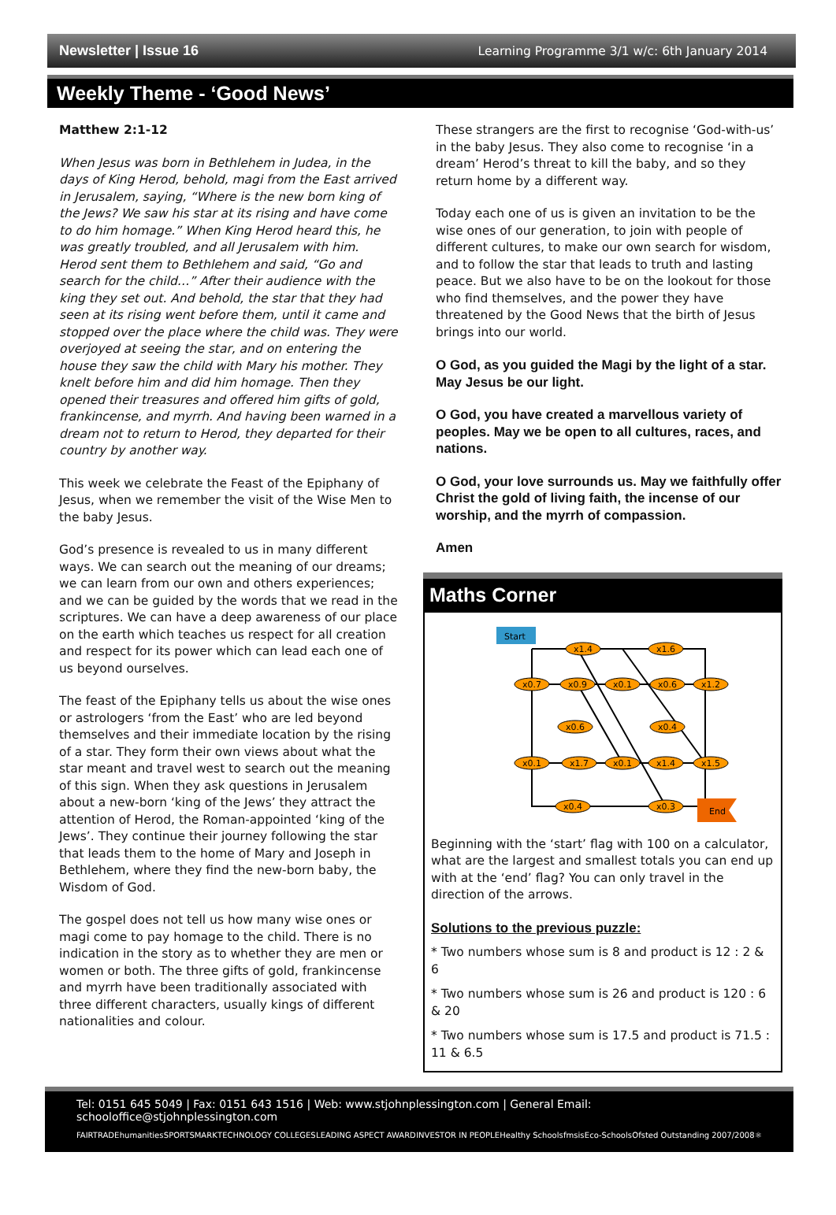Newsletter | Issue 16 Learning Programme 3/1 w/c: 6th January 2014
Weekly Theme - ‘Good News’
Matthew 2:1-12
When Jesus was born in Bethlehem in Judea, in the days of King Herod, behold, magi from the East arrived in Jerusalem, saying, “Where is the new born king of the Jews? We saw his star at its rising and have come to do him homage.” When King Herod heard this, he was greatly troubled, and all Jerusalem with him. Herod sent them to Bethlehem and said, “Go and search for the child…” After their audience with the king they set out. And behold, the star that they had seen at its rising went before them, until it came and stopped over the place where the child was. They were overjoyed at seeing the star, and on entering the house they saw the child with Mary his mother. They knelt before him and did him homage. Then they opened their treasures and offered him gifts of gold, frankincense, and myrrh. And having been warned in a dream not to return to Herod, they departed for their country by another way.
This week we celebrate the Feast of the Epiphany of Jesus, when we remember the visit of the Wise Men to the baby Jesus.
God’s presence is revealed to us in many different ways. We can search out the meaning of our dreams; we can learn from our own and others experiences; and we can be guided by the words that we read in the scriptures. We can have a deep awareness of our place on the earth which teaches us respect for all creation and respect for its power which can lead each one of us beyond ourselves.
The feast of the Epiphany tells us about the wise ones or astrologers ‘from the East’ who are led beyond themselves and their immediate location by the rising of a star. They form their own views about what the star meant and travel west to search out the meaning of this sign. When they ask questions in Jerusalem about a new-born ‘king of the Jews’ they attract the attention of Herod, the Roman-appointed ‘king of the Jews’. They continue their journey following the star that leads them to the home of Mary and Joseph in Bethlehem, where they find the new-born baby, the Wisdom of God.
The gospel does not tell us how many wise ones or magi come to pay homage to the child. There is no indication in the story as to whether they are men or women or both. The three gifts of gold, frankincense and myrrh have been traditionally associated with three different characters, usually kings of different nationalities and colour.
These strangers are the first to recognise ‘God-with-us’ in the baby Jesus. They also come to recognise ‘in a dream’ Herod’s threat to kill the baby, and so they return home by a different way.
Today each one of us is given an invitation to be the wise ones of our generation, to join with people of different cultures, to make our own search for wisdom, and to follow the star that leads to truth and lasting peace. But we also have to be on the lookout for those who find themselves, and the power they have threatened by the Good News that the birth of Jesus brings into our world.
O God, as you guided the Magi by the light of a star. May Jesus be our light.
O God, you have created a marvellous variety of peoples. May we be open to all cultures, races, and nations.
O God, your love surrounds us. May we faithfully offer Christ the gold of living faith, the incense of our worship, and the myrrh of compassion.
Amen
Maths Corner
Start
End
x1.4
x1.6
x0.7
x0.9
x0.1
x0.6
x1.2
x0.6
x0.4
x0.1
x1.7
x0.1
x1.4
x1.5
x0.4
x0.3
Beginning with the ‘start’ flag with 100 on a calculator, what are the largest and smallest totals you can end up with at the ‘end’ flag? You can only travel in the direction of the arrows.
Solutions to the previous puzzle:
* Two numbers whose sum is 8 and product is 12 : 2 & 6
* Two numbers whose sum is 26 and product is 120 : 6 & 20
* Two numbers whose sum is 17.5 and product is 71.5 : 11 & 6.5
Tel: 0151 645 5049 | Fax: 0151 643 1516 | Web: www.stjohnplessington.com | General Email: schooloffice@stjohnplessington.com
FAIRTRADE humanities SPORTSMARK TECHNOLOGY COLLEGES LEADING ASPECT AWARD INVESTOR IN PEOPLE Healthy Schools fmsis Eco-Schools Ofsted Outstanding 2007/2008 ⚛